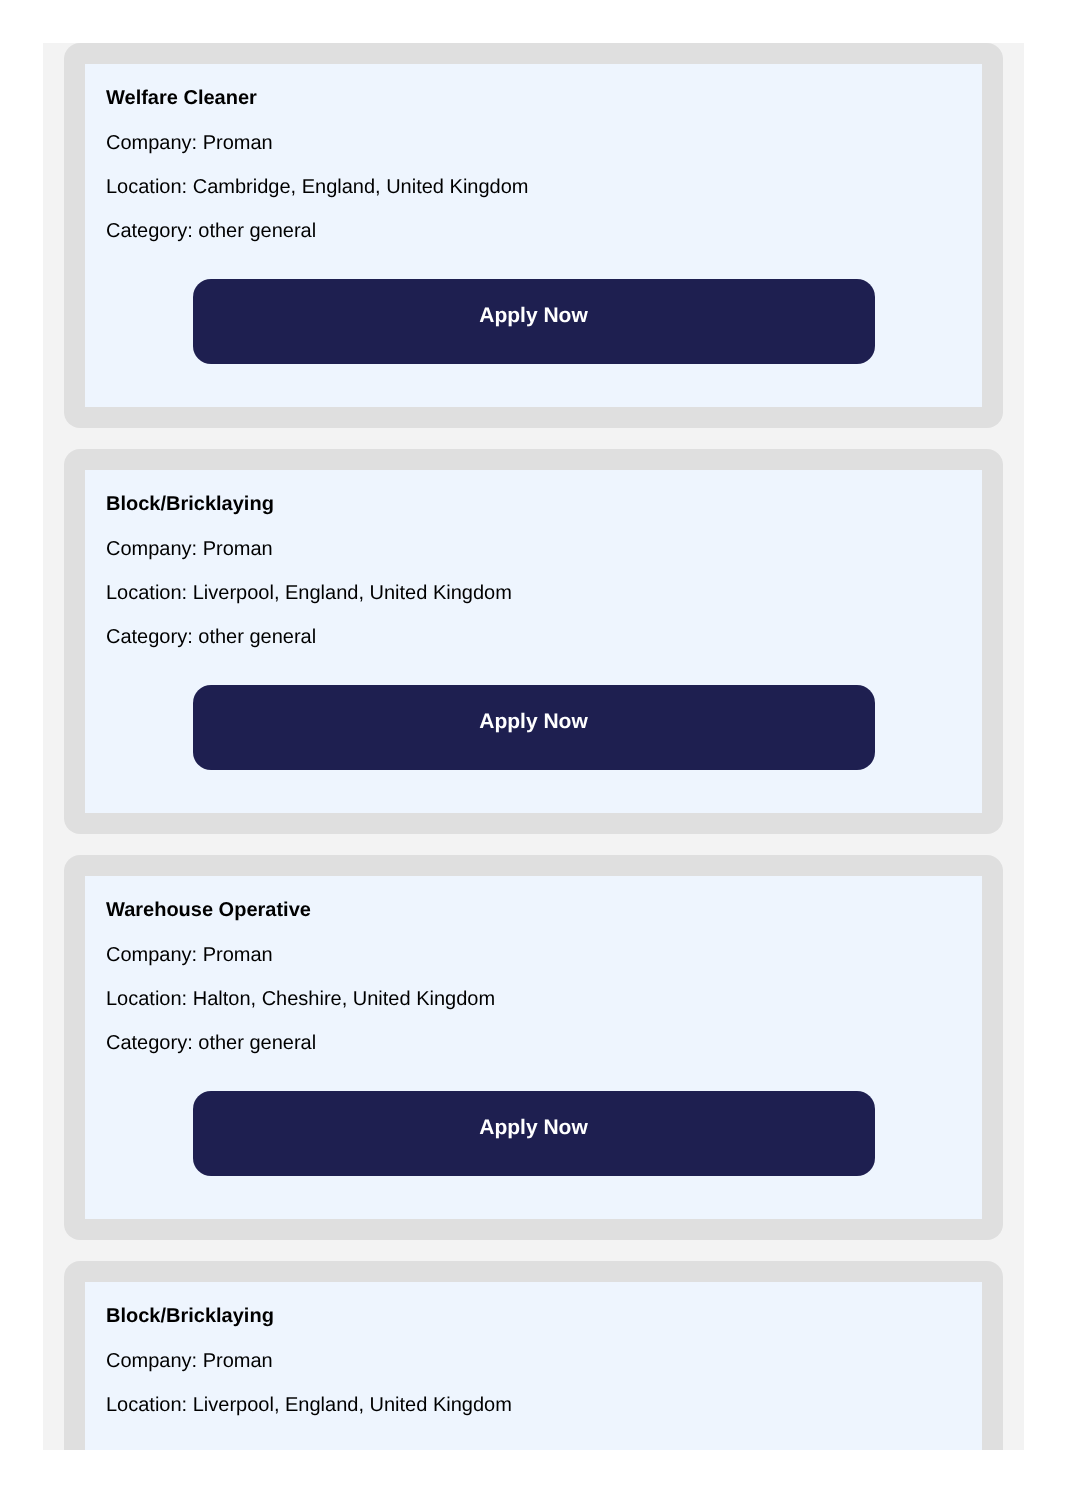Welfare Cleaner
Company: Proman
Location: Cambridge, England, United Kingdom
Category: other general
Apply Now
Block/Bricklaying
Company: Proman
Location: Liverpool, England, United Kingdom
Category: other general
Apply Now
Warehouse Operative
Company: Proman
Location: Halton, Cheshire, United Kingdom
Category: other general
Apply Now
Block/Bricklaying
Company: Proman
Location: Liverpool, England, United Kingdom